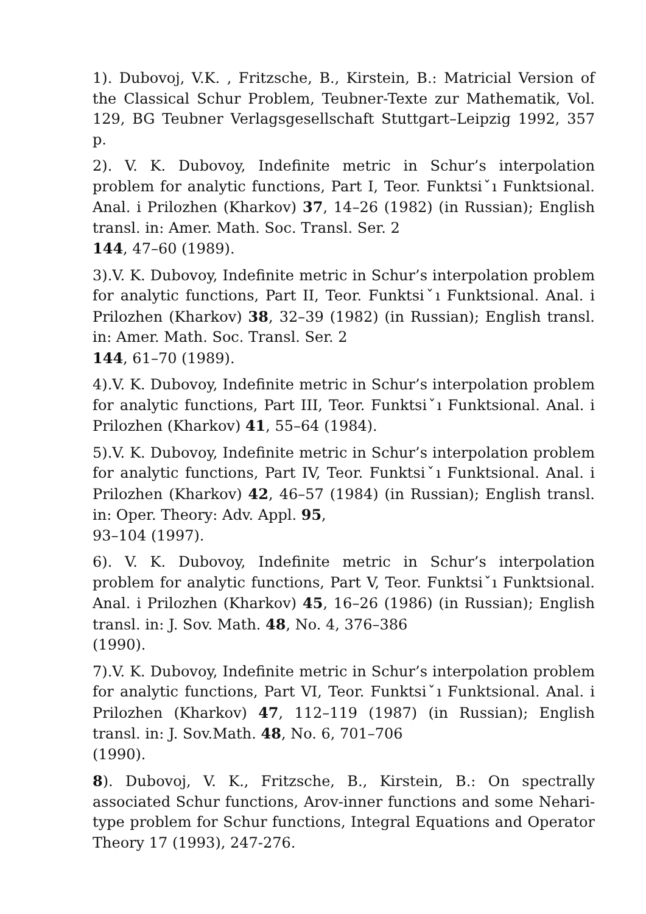1). Dubovoj, V.K. , Fritzsche, B., Kirstein, B.: Matricial Version of the Classical Schur Problem, Teubner-Texte zur Mathematik, Vol. 129, BG Teubner Verlagsgesellschaft Stuttgart–Leipzig 1992, 357 p.
2). V. K. Dubovoy, Indefinite metric in Schur’s interpolation problem for analytic functions, Part I, Teor. Funktsiˇı Funktsional. Anal. i Prilozhen (Kharkov) 37, 14–26 (1982) (in Russian); English transl. in: Amer. Math. Soc. Transl. Ser. 2
144, 47–60 (1989).
3).V. K. Dubovoy, Indefinite metric in Schur’s interpolation problem for analytic functions, Part II, Teor. Funktsiˇı Funktsional. Anal. i Prilozhen (Kharkov) 38, 32–39 (1982) (in Russian); English transl. in: Amer. Math. Soc. Transl. Ser. 2
144, 61–70 (1989).
4).V. K. Dubovoy, Indefinite metric in Schur’s interpolation problem for analytic functions, Part III, Teor. Funktsiˇı Funktsional. Anal. i Prilozhen (Kharkov) 41, 55–64 (1984).
5).V. K. Dubovoy, Indefinite metric in Schur’s interpolation problem for analytic functions, Part IV, Teor. Funktsiˇı Funktsional. Anal. i Prilozhen (Kharkov) 42, 46–57 (1984) (in Russian); English transl. in: Oper. Theory: Adv. Appl. 95,
93–104 (1997).
6). V. K. Dubovoy, Indefinite metric in Schur’s interpolation problem for analytic functions, Part V, Teor. Funktsiˇı Funktsional. Anal. i Prilozhen (Kharkov) 45, 16–26 (1986) (in Russian); English transl. in: J. Sov. Math. 48, No. 4, 376–386
(1990).
7).V. K. Dubovoy, Indefinite metric in Schur’s interpolation problem for analytic functions, Part VI, Teor. Funktsiˇı Funktsional. Anal. i Prilozhen (Kharkov) 47, 112–119 (1987) (in Russian); English transl. in: J. Sov.Math. 48, No. 6, 701–706
(1990).
8). Dubovoj, V. K., Fritzsche, B., Kirstein, B.: On spectrally associated Schur functions, Arov-inner functions and some Nehari-type problem for Schur functions, Integral Equations and Operator Theory 17 (1993), 247-276.